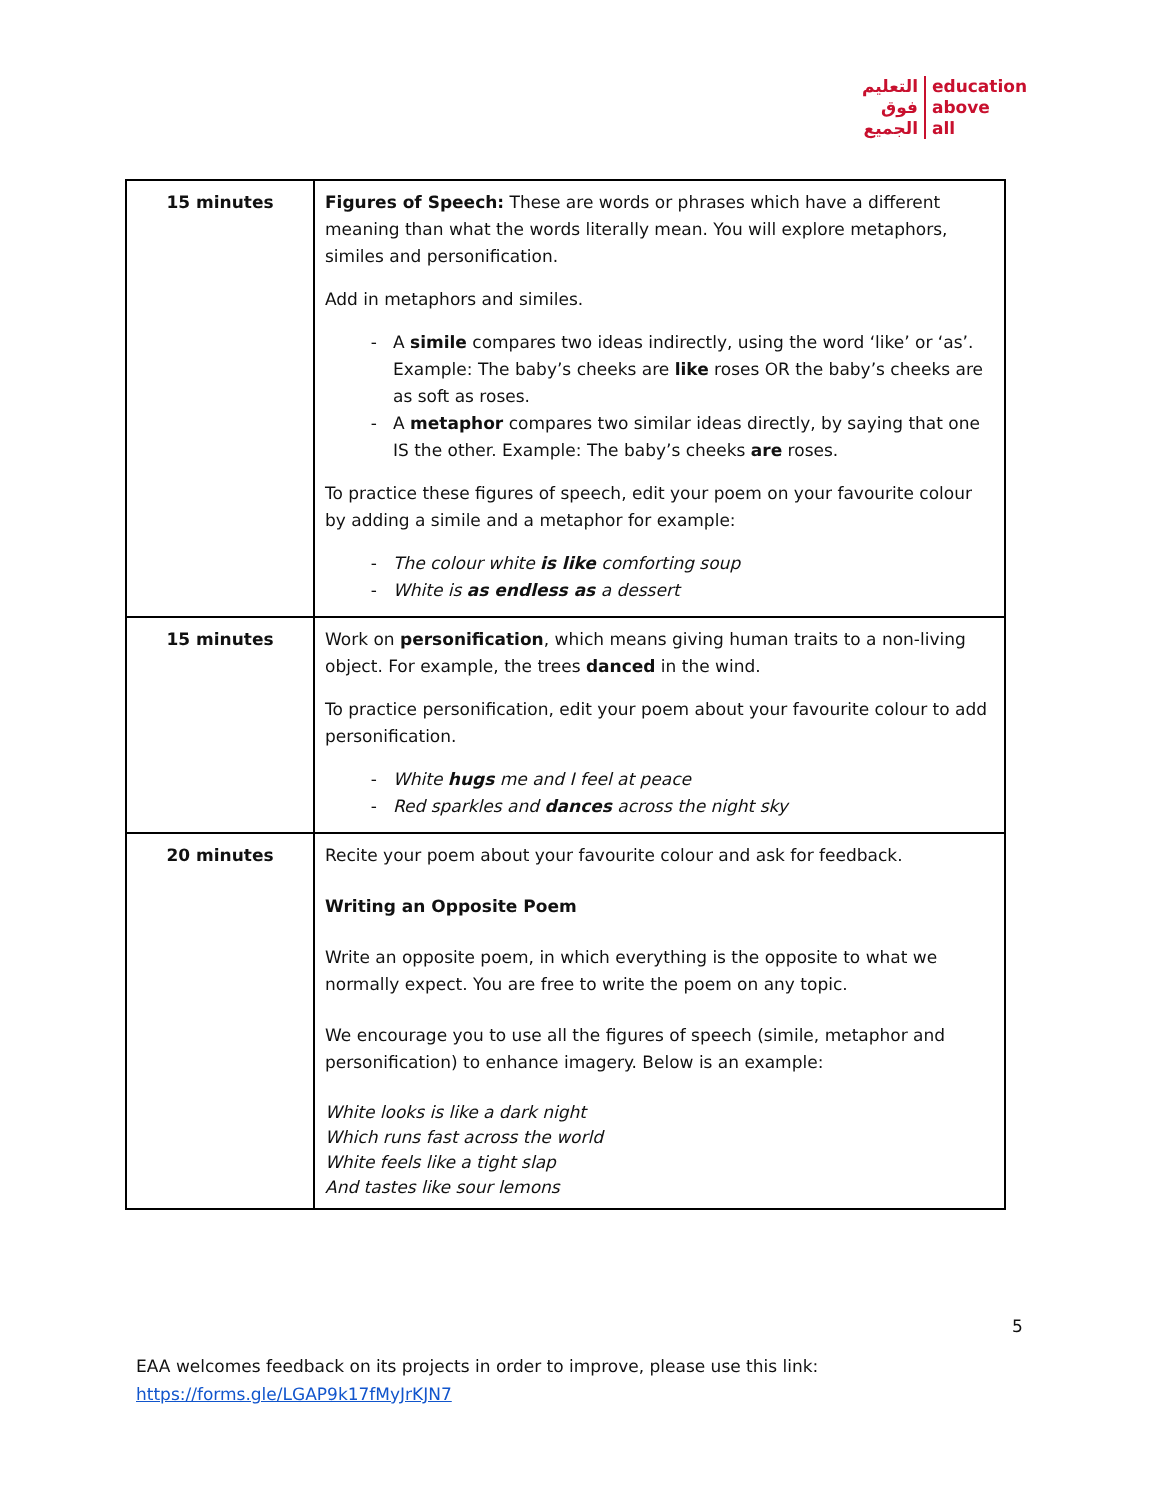التعليم
فوق
الجميع
education
above
all
| 15 minutes | Figures of Speech: These are words or phrases which have a different meaning than what the words literally mean. You will explore metaphors, similes and personification. Add in metaphors and similes. A simile compares two ideas indirectly, using the word ‘like’ or ‘as’. Example: The baby’s cheeks are like roses OR the baby’s cheeks are as soft as roses. A metaphor compares two similar ideas directly, by saying that one IS the other. Example: The baby’s cheeks are roses. To practice these figures of speech, edit your poem on your favourite colour by adding a simile and a metaphor for example: The colour white is like comforting soup White is as endless as a dessert |
| 15 minutes | Work on personification , which means giving human traits to a non-living object. For example, the trees danced in the wind. To practice personification, edit your poem about your favourite colour to add personification. White hugs me and I feel at peace Red sparkles and dances across the night sky |
| 20 minutes | Recite your poem about your favourite colour and ask for feedback. Writing an Opposite Poem Write an opposite poem, in which everything is the opposite to what we normally expect. You are free to write the poem on any topic. We encourage you to use all the figures of speech (simile, metaphor and personification) to enhance imagery. Below is an example: White looks is like a dark night Which runs fast across the world White feels like a tight slap And tastes like sour lemons |
5
EAA welcomes feedback on its projects in order to improve, please use this link:
https://forms.gle/LGAP9k17fMyJrKJN7